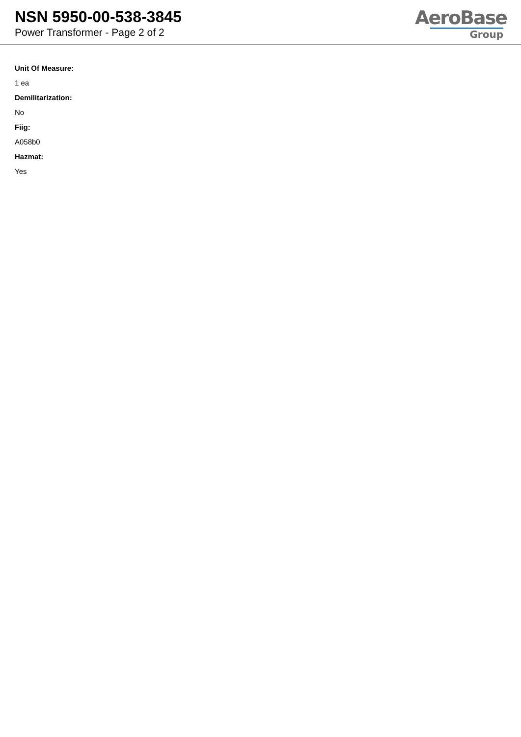NSN 5950-00-538-3845
Power Transformer - Page 2 of 2
AeroBase
Group
Unit Of Measure:
1 ea
Demilitarization:
No
Fiig:
A058b0
Hazmat:
Yes